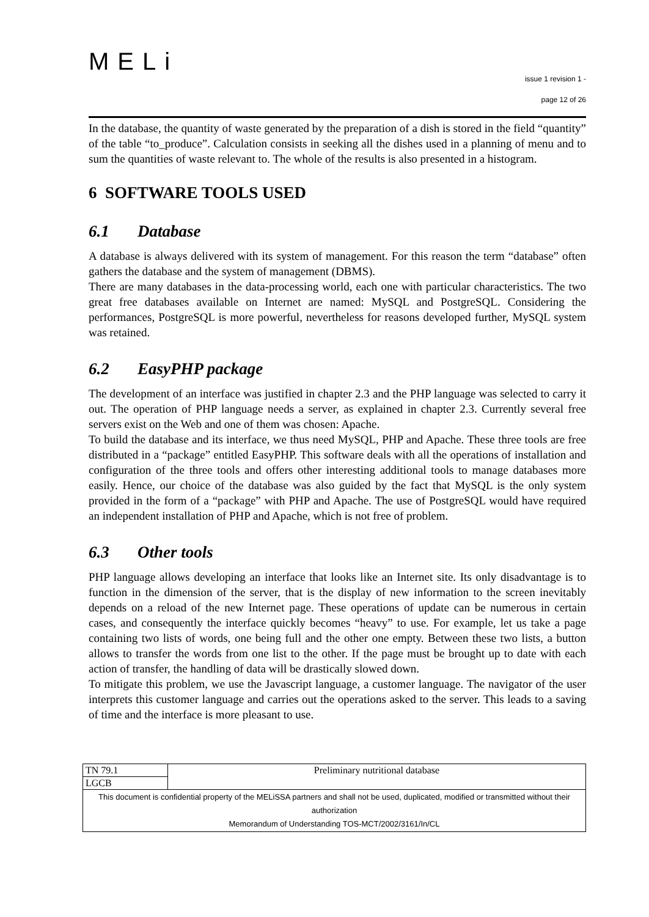MELi
issue 1 revision 1 -
page 12 of 26
In the database, the quantity of waste generated by the preparation of a dish is stored in the field “quantity” of the table “to_produce”. Calculation consists in seeking all the dishes used in a planning of menu and to sum the quantities of waste relevant to. The whole of the results is also presented in a histogram.
6 SOFTWARE TOOLS USED
6.1 Database
A database is always delivered with its system of management. For this reason the term “database” often gathers the database and the system of management (DBMS).
There are many databases in the data-processing world, each one with particular characteristics. The two great free databases available on Internet are named: MySQL and PostgreSQL. Considering the performances, PostgreSQL is more powerful, nevertheless for reasons developed further, MySQL system was retained.
6.2 EasyPHP package
The development of an interface was justified in chapter 2.3 and the PHP language was selected to carry it out. The operation of PHP language needs a server, as explained in chapter 2.3. Currently several free servers exist on the Web and one of them was chosen: Apache.
To build the database and its interface, we thus need MySQL, PHP and Apache. These three tools are free distributed in a “package” entitled EasyPHP. This software deals with all the operations of installation and configuration of the three tools and offers other interesting additional tools to manage databases more easily. Hence, our choice of the database was also guided by the fact that MySQL is the only system provided in the form of a “package” with PHP and Apache. The use of PostgreSQL would have required an independent installation of PHP and Apache, which is not free of problem.
6.3 Other tools
PHP language allows developing an interface that looks like an Internet site. Its only disadvantage is to function in the dimension of the server, that is the display of new information to the screen inevitably depends on a reload of the new Internet page. These operations of update can be numerous in certain cases, and consequently the interface quickly becomes “heavy” to use. For example, let us take a page containing two lists of words, one being full and the other one empty. Between these two lists, a button allows to transfer the words from one list to the other. If the page must be brought up to date with each action of transfer, the handling of data will be drastically slowed down.
To mitigate this problem, we use the Javascript language, a customer language. The navigator of the user interprets this customer language and carries out the operations asked to the server. This leads to a saving of time and the interface is more pleasant to use.
| TN 79.1 | Preliminary nutritional database |
| LGCB | |
| This document is confidential property of the MELiSSA partners and shall not be used, duplicated, modified or transmitted without their authorization Memorandum of Understanding TOS-MCT/2002/3161/In/CL | |